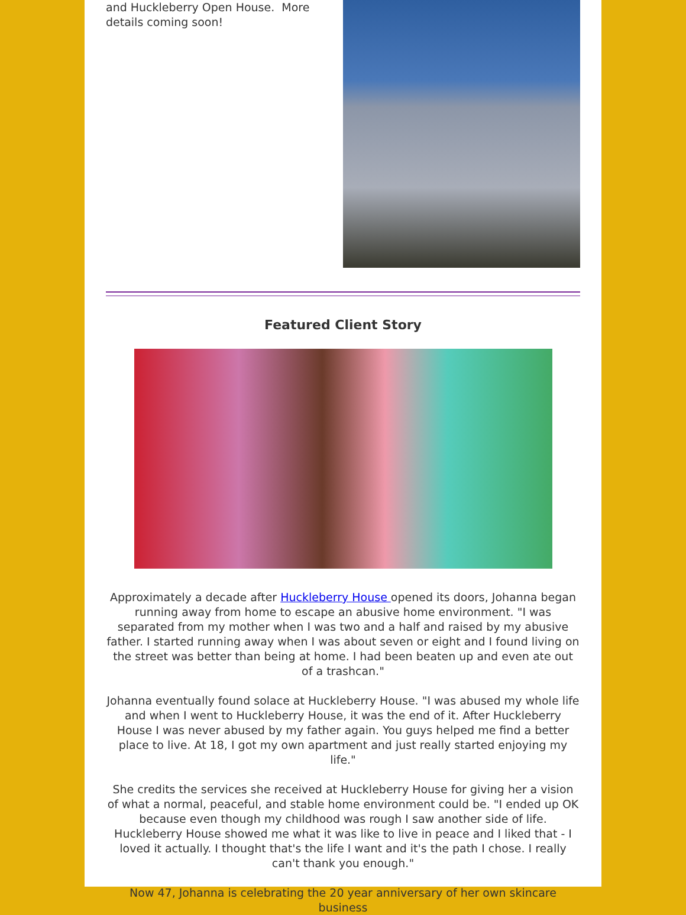and Huckleberry Open House. More details coming soon!
Featured Client Story
Approximately a decade after Huckleberry House opened its doors, Johanna began running away from home to escape an abusive home environment. "I was separated from my mother when I was two and a half and raised by my abusive father. I started running away when I was about seven or eight and I found living on the street was better than being at home. I had been beaten up and even ate out of a trashcan."
Johanna eventually found solace at Huckleberry House. "I was abused my whole life and when I went to Huckleberry House, it was the end of it. After Huckleberry House I was never abused by my father again. You guys helped me find a better place to live. At 18, I got my own apartment and just really started enjoying my life."
She credits the services she received at Huckleberry House for giving her a vision of what a normal, peaceful, and stable home environment could be. "I ended up OK because even though my childhood was rough I saw another side of life. Huckleberry House showed me what it was like to live in peace and I liked that - I loved it actually. I thought that's the life I want and it's the path I chose. I really can't thank you enough."
Now 47, Johanna is celebrating the 20 year anniversary of her own skincare business